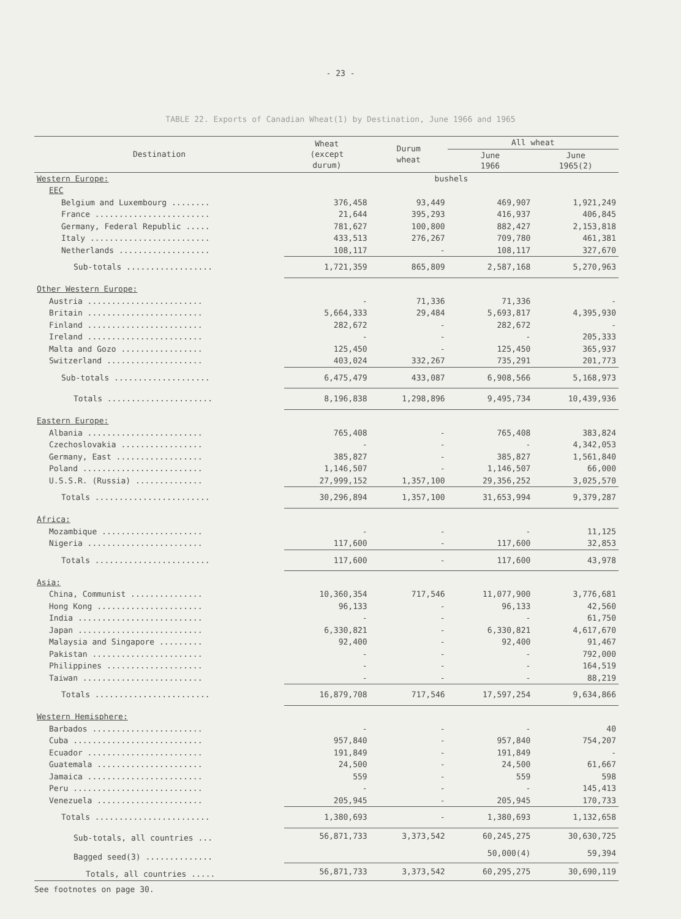- 23 -
TABLE 22. Exports of Canadian Wheat(1) by Destination, June 1966 and 1965
| Destination | Wheat (except durum) | Durum wheat | All wheat | |
| --- | --- | --- | --- | --- |
| | | | June 1966 | June 1965(2) |
| Western Europe: | bushels | | | |
| EEC | | | | |
| Belgium and Luxembourg ........ | 376,458 | 93,449 | 469,907 | 1,921,249 |
| France ........................ | 21,644 | 395,293 | 416,937 | 406,845 |
| Germany, Federal Republic ..... | 781,627 | 100,800 | 882,427 | 2,153,818 |
| Italy ......................... | 433,513 | 276,267 | 709,780 | 461,381 |
| Netherlands ................... | 108,117 | - | 108,117 | 327,670 |
| Sub-totals .................. | 1,721,359 | 865,809 | 2,587,168 | 5,270,963 |
| Other Western Europe: | | | | |
| Austria ........................ | - | 71,336 | 71,336 | - |
| Britain ........................ | 5,664,333 | 29,484 | 5,693,817 | 4,395,930 |
| Finland ........................ | 282,672 | - | 282,672 | - |
| Ireland ........................ | - | - | - | 205,333 |
| Malta and Gozo ................. | 125,450 | - | 125,450 | 365,937 |
| Switzerland .................... | 403,024 | 332,267 | 735,291 | 201,773 |
| Sub-totals .................... | 6,475,479 | 433,087 | 6,908,566 | 5,168,973 |
| Totals ...................... | 8,196,838 | 1,298,896 | 9,495,734 | 10,439,936 |
| Eastern Europe: | | | | |
| Albania ........................ | 765,408 | - | 765,408 | 383,824 |
| Czechoslovakia ................. | - | - | - | 4,342,053 |
| Germany, East .................. | 385,827 | - | 385,827 | 1,561,840 |
| Poland ......................... | 1,146,507 | - | 1,146,507 | 66,000 |
| U.S.S.R. (Russia) .............. | 27,999,152 | 1,357,100 | 29,356,252 | 3,025,570 |
| Totals ........................ | 30,296,894 | 1,357,100 | 31,653,994 | 9,379,287 |
| Africa: | | | | |
| Mozambique ..................... | - | - | - | 11,125 |
| Nigeria ........................ | 117,600 | - | 117,600 | 32,853 |
| Totals ........................ | 117,600 | - | 117,600 | 43,978 |
| Asia: | | | | |
| China, Communist ............... | 10,360,354 | 717,546 | 11,077,900 | 3,776,681 |
| Hong Kong ...................... | 96,133 | - | 96,133 | 42,560 |
| India .......................... | - | - | - | 61,750 |
| Japan .......................... | 6,330,821 | - | 6,330,821 | 4,617,670 |
| Malaysia and Singapore ......... | 92,400 | - | 92,400 | 91,467 |
| Pakistan ....................... | - | - | - | 792,000 |
| Philippines .................... | - | - | - | 164,519 |
| Taiwan ......................... | - | - | - | 88,219 |
| Totals ........................ | 16,879,708 | 717,546 | 17,597,254 | 9,634,866 |
| Western Hemisphere: | | | | |
| Barbados ....................... | - | - | - | 40 |
| Cuba ........................... | 957,840 | - | 957,840 | 754,207 |
| Ecuador ........................ | 191,849 | - | 191,849 | - |
| Guatemala ...................... | 24,500 | - | 24,500 | 61,667 |
| Jamaica ........................ | 559 | - | 559 | 598 |
| Peru ........................... | - | - | - | 145,413 |
| Venezuela ...................... | 205,945 | - | 205,945 | 170,733 |
| Totals ........................ | 1,380,693 | - | 1,380,693 | 1,132,658 |
| Sub-totals, all countries ... | 56,871,733 | 3,373,542 | 60,245,275 | 30,630,725 |
| Bagged seed(3) .............. | | | 50,000(4) | 59,394 |
| Totals, all countries ..... | 56,871,733 | 3,373,542 | 60,295,275 | 30,690,119 |
See footnotes on page 30.